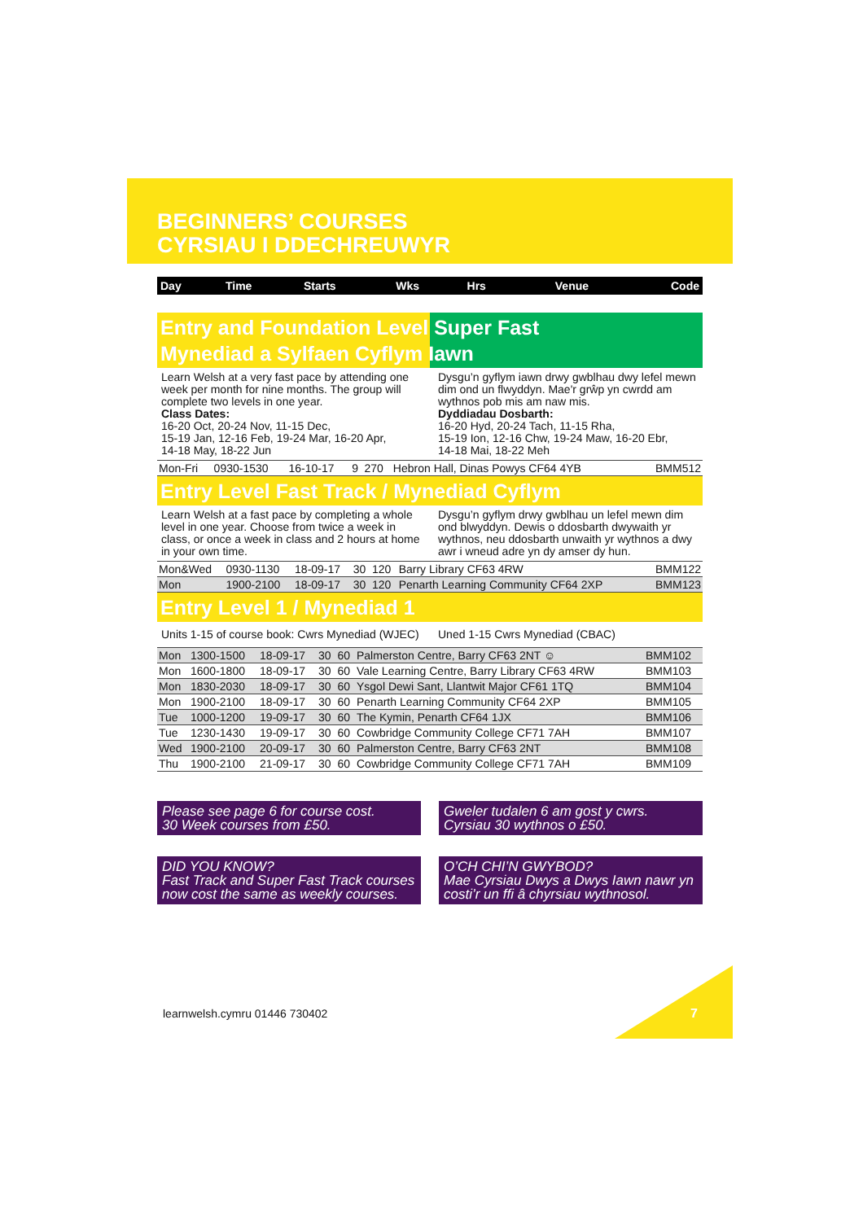BEGINNERS’ COURSES
CYRSIAU I DDECHREUWYR
| Day | Time | Starts | Wks | Hrs | Venue | Code |
| --- | --- | --- | --- | --- | --- | --- |
Entry and Foundation Level Super Fast
Mynediad a Sylfaen Cyflym Iawn
Learn Welsh at a very fast pace by attending one week per month for nine months. The group will complete two levels in one year.
Class Dates:
16-20 Oct, 20-24 Nov, 11-15 Dec,
15-19 Jan, 12-16 Feb, 19-24 Mar, 16-20 Apr,
14-18 May, 18-22 Jun
Dysgu’n gyflym iawn drwy gwblhau dwy lefel mewn dim ond un flwyddyn. Mae'r grŵp yn cwrdd am wythnos pob mis am naw mis.
Dyddiadau Dosbarth:
16-20 Hyd, 20-24 Tach, 11-15 Rha,
15-19 Ion, 12-16 Chw, 19-24 Maw, 16-20 Ebr,
14-18 Mai, 18-22 Meh
| Mon-Fri | 0930-1530 | 16-10-17 | 9 | 270 | Hebron Hall, Dinas Powys CF64 4YB | BMM512 |
Entry Level Fast Track / Mynediad Cyflym
Learn Welsh at a fast pace by completing a whole level in one year. Choose from twice a week in class, or once a week in class and 2 hours at home in your own time.
Dysgu’n gyflym drwy gwblhau un lefel mewn dim ond blwyddyn. Dewis o ddosbarth dwywaith yr wythnos, neu ddosbarth unwaith yr wythnos a dwy awr i wneud adre yn dy amser dy hun.
| Mon&Wed | 0930-1130 | 18-09-17 | 30 | 120 | Barry Library CF63 4RW | BMM122 |
| Mon | 1900-2100 | 18-09-17 | 30 | 120 | Penarth Learning Community CF64 2XP | BMM123 |
Entry Level 1 / Mynediad 1
Units 1-15 of course book: Cwrs Mynediad (WJEC)
Uned 1-15 Cwrs Mynediad (CBAC)
| Mon | 1300-1500 | 18-09-17 | 30 | 60 | Palmerston Centre, Barry CF63 2NT ☺ | BMM102 |
| Mon | 1600-1800 | 18-09-17 | 30 | 60 | Vale Learning Centre, Barry Library CF63 4RW | BMM103 |
| Mon | 1830-2030 | 18-09-17 | 30 | 60 | Ysgol Dewi Sant, Llantwit Major CF61 1TQ | BMM104 |
| Mon | 1900-2100 | 18-09-17 | 30 | 60 | Penarth Learning Community CF64 2XP | BMM105 |
| Tue | 1000-1200 | 19-09-17 | 30 | 60 | The Kymin, Penarth CF64 1JX | BMM106 |
| Tue | 1230-1430 | 19-09-17 | 30 | 60 | Cowbridge Community College CF71 7AH | BMM107 |
| Wed | 1900-2100 | 20-09-17 | 30 | 60 | Palmerston Centre, Barry CF63 2NT | BMM108 |
| Thu | 1900-2100 | 21-09-17 | 30 | 60 | Cowbridge Community College CF71 7AH | BMM109 |
Please see page 6 for course cost.
30 Week courses from £50.
Gweler tudalen 6 am gost y cwrs.
Cyrsiau 30 wythnos o £50.
DID YOU KNOW?
Fast Track and Super Fast Track courses now cost the same as weekly courses.
O’CH CHI’N GWYBOD?
Mae Cyrsiau Dwys a Dwys Iawn nawr yn costi’r un ffi â chyrsiau wythnosol.
learnwelsh.cymru 01446 730402 7